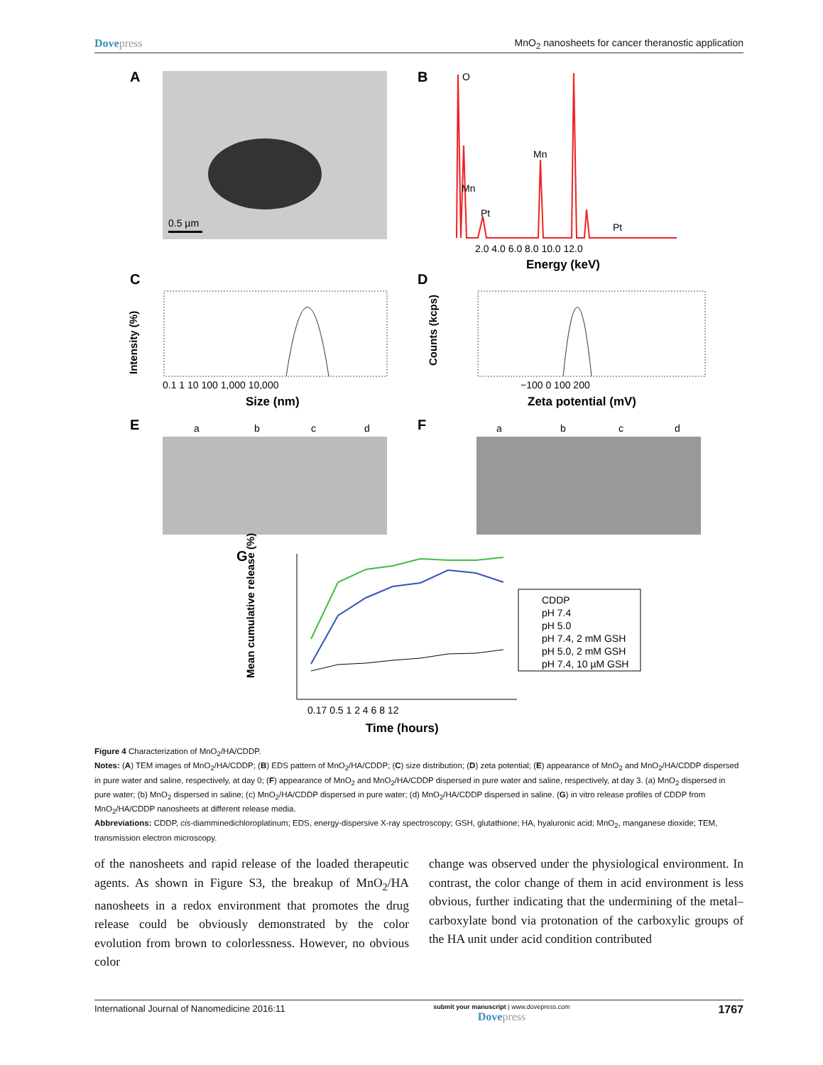Dovepress MnO<sub>2</sub> nanosheets for cancer theranostic application
A
0.5 µm
B
O
Mn
Pt
Mn
Pt
2.0 4.0 6.0 8.0 10.0 12.0
Energy (keV)
C
0.1 1 10 100 1,000 10,000
Size (nm)
Intensity (%)
D
Counts (kcps)
−100 0 100 200
Zeta potential (mV)
E
a
b
c
d
F
a
b
c
d
G
Mean cumulative release (%)
0.17 0.5 1 2 4 6 8 12
Time (hours)
CDDP
pH 7.4
pH 5.0
pH 7.4, 2 mM GSH
pH 5.0, 2 mM GSH
pH 7.4, 10 µM GSH
Figure 4 Characterization of MnO<sub>2</sub>/HA/CDDP.
Notes: (A) TEM images of MnO<sub>2</sub>/HA/CDDP; (B) EDS pattern of MnO<sub>2</sub>/HA/CDDP; (C) size distribution; (D) zeta potential; (E) appearance of MnO<sub>2</sub> and MnO<sub>2</sub>/HA/CDDP dispersed in pure water and saline, respectively, at day 0; (F) appearance of MnO<sub>2</sub> and MnO<sub>2</sub>/HA/CDDP dispersed in pure water and saline, respectively, at day 3. (a) MnO<sub>2</sub> dispersed in pure water; (b) MnO<sub>2</sub> dispersed in saline; (c) MnO<sub>2</sub>/HA/CDDP dispersed in pure water; (d) MnO<sub>2</sub>/HA/CDDP dispersed in saline. (G) in vitro release profiles of CDDP from MnO<sub>2</sub>/HA/CDDP nanosheets at different release media.
Abbreviations: CDDP, cis-diamminedichloroplatinum; EDS, energy-dispersive X-ray spectroscopy; GSH, glutathione; HA, hyaluronic acid; MnO<sub>2</sub>, manganese dioxide; TEM, transmission electron microscopy.
of the nanosheets and rapid release of the loaded therapeutic agents. As shown in Figure S3, the breakup of MnO<sub>2</sub>/HA nanosheets in a redox environment that promotes the drug release could be obviously demonstrated by the color evolution from brown to colorlessness. However, no obvious color
change was observed under the physiological environment. In contrast, the color change of them in acid environment is less obvious, further indicating that the undermining of the metal–carboxylate bond via protonation of the carboxylic groups of the HA unit under acid condition contributed
International Journal of Nanomedicine 2016:11
submit your manuscript | www.dovepress.com
Dovepress
1767